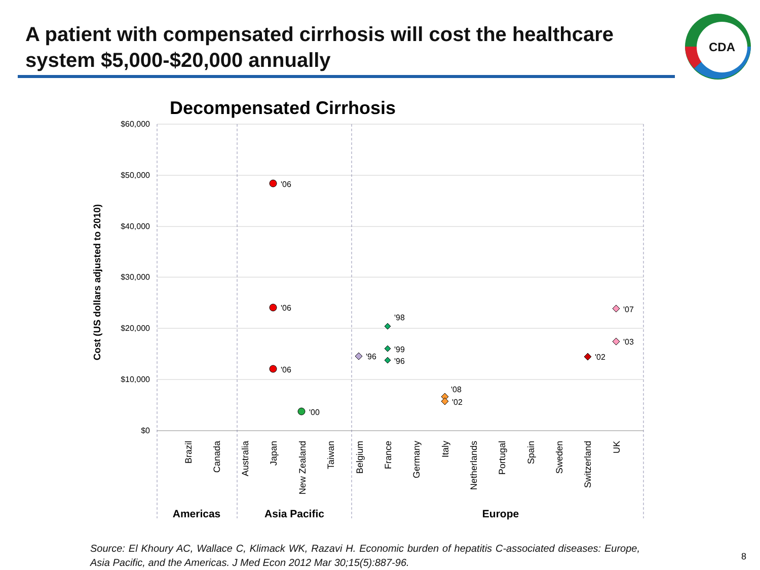A patient with compensated cirrhosis will cost the healthcare system $5,000-$20,000 annually
CDA
Decompensated Cirrhosis
$60,000
$50,000
$40,000
$30,000
$20,000
$10,000
$0
Cost (US dollars adjusted to 2010)
Brazil
Canada
Australia
Japan
New Zealand
Taiwan
Belgium
France
Germany
Italy
Netherlands
Portugal
Spain
Sweden
Switzerland
UK
Americas
Asia Pacific
Europe
'06
'06
'06
'00
'96
'98
'99
'96
'08
'02
'02
'07
'03
Source: El Khoury AC, Wallace C, Klimack WK, Razavi H. Economic burden of hepatitis C-associated diseases: Europe, Asia Pacific, and the Americas. J Med Econ 2012 Mar 30;15(5):887-96.
8